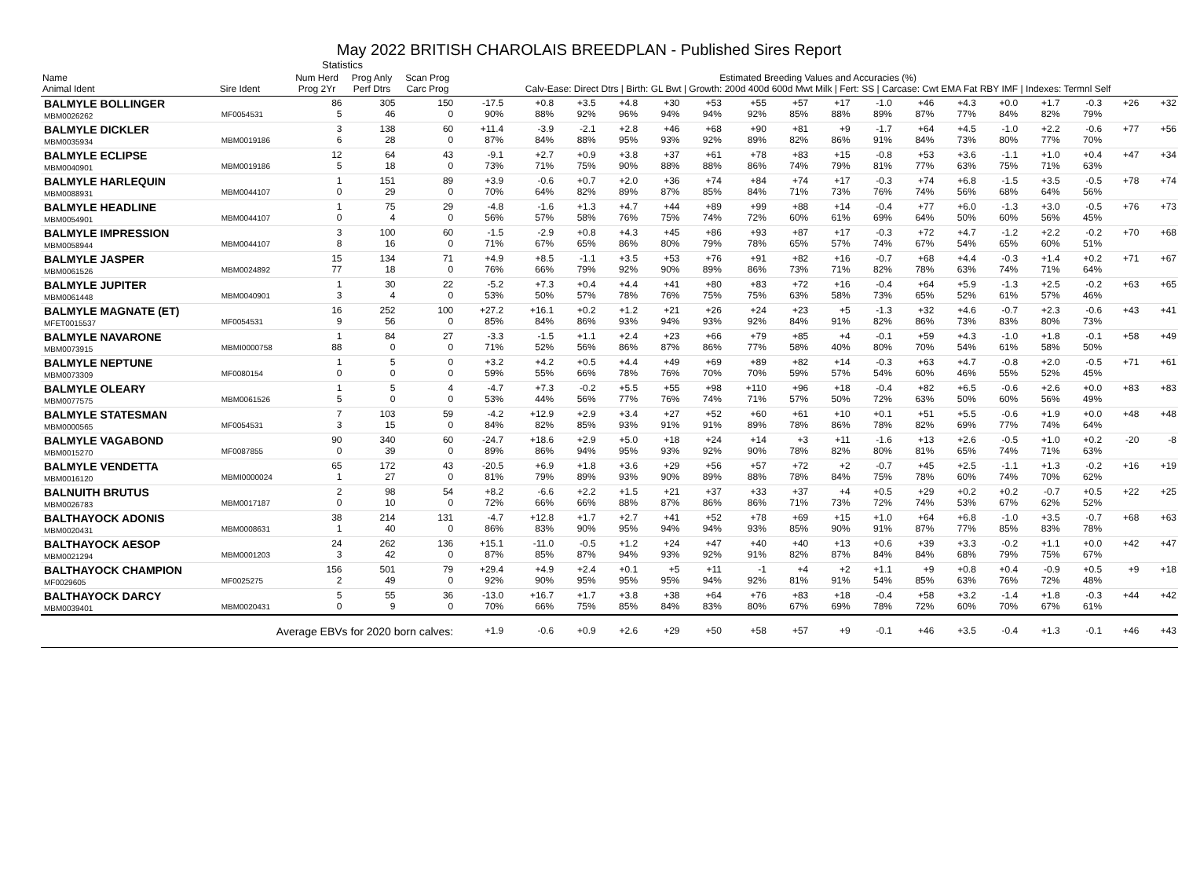May 2022 BRITISH CHAROLAIS BREEDPLAN - Published Sires Report
Statistics
| Name Animal Ident | Sire Ident | Num Herd Prog 2Yr | Prog Anly Perf Dtrs | Scan Prog Carc Prog | Estimated Breeding Values and Accuracies (%) Calv-Ease: Direct Dtrs / Birth: GL Bwt / Growth: 200d 400d 600d Mwt Milk / Fert: SS / Carcase: Cwt EMA Fat RBY IMF / Indexes: Termnl Self | | | | | | | | | | | | | | | | |
| --- | --- | --- | --- | --- | --- | --- | --- | --- | --- | --- | --- | --- | --- | --- | --- | --- | --- | --- | --- | --- | --- |
| BALMYLE BOLLINGER MBM0026262 | MF0054531 | 86 5 | 305 46 | 150 0 | -17.5 90% | +0.8 88% | +3.5 92% | +4.8 96% | +30 94% | +53 94% | +55 92% | +57 85% | +17 88% | -1.0 89% | +46 87% | +4.3 77% | +0.0 84% | +1.7 82% | -0.3 79% | +26 | +32 |
| BALMYLE DICKLER MBM0035934 | MBM0019186 | 3 6 | 138 28 | 60 0 | +11.4 87% | -3.9 84% | -2.1 88% | +2.8 95% | +46 93% | +68 92% | +90 89% | +81 82% | +9 86% | -1.7 91% | +64 84% | +4.5 73% | -1.0 80% | +2.2 77% | -0.6 70% | +77 | +56 |
| BALMYLE ECLIPSE MBM0040901 | MBM0019186 | 12 5 | 64 18 | 43 0 | -9.1 73% | +2.7 71% | +0.9 75% | +3.8 90% | +37 88% | +61 88% | +78 86% | +83 74% | +15 79% | -0.8 81% | +53 77% | +3.6 63% | -1.1 75% | +1.0 71% | +0.4 63% | +47 | +34 |
| BALMYLE HARLEQUIN MBM0088931 | MBM0044107 | 1 0 | 151 29 | 89 0 | +3.9 70% | -0.6 64% | +0.7 82% | +2.0 89% | +36 87% | +74 85% | +84 84% | +74 71% | +17 73% | -0.3 76% | +74 74% | +6.8 56% | -1.5 68% | +3.5 64% | -0.5 56% | +78 | +74 |
| BALMYLE HEADLINE MBM0054901 | MBM0044107 | 1 0 | 75 4 | 29 0 | -4.8 56% | -1.6 57% | +1.3 58% | +4.7 76% | +44 75% | +89 74% | +99 72% | +88 60% | +14 61% | -0.4 69% | +77 64% | +6.0 50% | -1.3 60% | +3.0 56% | -0.5 45% | +76 | +73 |
| BALMYLE IMPRESSION MBM0058944 | MBM0044107 | 3 8 | 100 16 | 60 0 | -1.5 71% | -2.9 67% | +0.8 65% | +4.3 86% | +45 80% | +86 79% | +93 78% | +87 65% | +17 57% | -0.3 74% | +72 67% | +4.7 54% | -1.2 65% | +2.2 60% | -0.2 51% | +70 | +68 |
| BALMYLE JASPER MBM0061526 | MBM0024892 | 15 77 | 134 18 | 71 0 | +4.9 76% | +8.5 66% | -1.1 79% | +3.5 92% | +53 90% | +76 89% | +91 86% | +82 73% | +16 71% | -0.7 82% | +68 78% | +4.4 63% | -0.3 74% | +1.4 71% | +0.2 64% | +71 | +67 |
| BALMYLE JUPITER MBM0061448 | MBM0040901 | 1 3 | 30 4 | 22 0 | -5.2 53% | +7.3 50% | +0.4 57% | +4.4 78% | +41 76% | +80 75% | +83 75% | +72 63% | +16 58% | -0.4 73% | +64 65% | +5.9 52% | -1.3 61% | +2.5 57% | -0.2 46% | +63 | +65 |
| BALMYLE MAGNATE (ET) MFET0015537 | MF0054531 | 16 9 | 252 56 | 100 0 | +27.2 85% | +16.1 84% | +0.2 86% | +1.2 93% | +21 94% | +26 93% | +24 92% | +23 84% | +5 91% | -1.3 82% | +32 86% | +4.6 73% | -0.7 83% | +2.3 80% | -0.6 73% | +43 | +41 |
| BALMYLE NAVARONE MBM0073915 | MBMI0000758 | 1 88 | 84 0 | 27 0 | -3.3 71% | -1.5 52% | +1.1 56% | +2.4 86% | +23 87% | +66 86% | +79 77% | +85 58% | +4 40% | -0.1 80% | +59 70% | +4.3 54% | -1.0 61% | +1.8 58% | -0.1 50% | +58 | +49 |
| BALMYLE NEPTUNE MBM0073309 | MF0080154 | 1 0 | 5 0 | 0 0 | +3.2 59% | +4.2 55% | +0.5 66% | +4.4 78% | +49 76% | +69 70% | +89 70% | +82 59% | +14 57% | -0.3 54% | +63 60% | +4.7 46% | -0.8 55% | +2.0 52% | -0.5 45% | +71 | +61 |
| BALMYLE OLEARY MBM0077575 | MBM0061526 | 1 5 | 5 0 | 4 0 | -4.7 53% | +7.3 44% | -0.2 56% | +5.5 77% | +55 76% | +98 74% | +110 71% | +96 57% | +18 50% | -0.4 72% | +82 63% | +6.5 50% | -0.6 60% | +2.6 56% | +0.0 49% | +83 | +83 |
| BALMYLE STATESMAN MBM0000565 | MF0054531 | 7 3 | 103 15 | 59 0 | -4.2 84% | +12.9 82% | +2.9 85% | +3.4 93% | +27 91% | +52 91% | +60 89% | +61 78% | +10 86% | +0.1 78% | +51 82% | +5.5 69% | -0.6 77% | +1.9 74% | +0.0 64% | +48 | +48 |
| BALMYLE VAGABOND MBM0015270 | MF0087855 | 90 0 | 340 39 | 60 0 | -24.7 89% | +18.6 86% | +2.9 94% | +5.0 95% | +18 93% | +24 92% | +14 90% | +3 78% | +11 82% | -1.6 80% | +13 81% | +2.6 65% | -0.5 74% | +1.0 71% | +0.2 63% | -20 | -8 |
| BALMYLE VENDETTA MBM0016120 | MBMI0000024 | 65 1 | 172 27 | 43 0 | -20.5 81% | +6.9 79% | +1.8 89% | +3.6 93% | +29 90% | +56 89% | +57 88% | +72 78% | +2 84% | -0.7 75% | +45 78% | +2.5 60% | -1.1 74% | +1.3 70% | -0.2 62% | +16 | +19 |
| BALNUITH BRUTUS MBM0026783 | MBM0017187 | 2 0 | 98 10 | 54 0 | +8.2 72% | -6.6 66% | +2.2 66% | +1.5 88% | +21 87% | +37 86% | +33 86% | +37 71% | +4 73% | +0.5 72% | +29 74% | +0.2 53% | +0.2 67% | -0.7 62% | +0.5 52% | +22 | +25 |
| BALTHAYOCK ADONIS MBM0020431 | MBM0008631 | 38 1 | 214 40 | 131 0 | -4.7 86% | +12.8 83% | +1.7 90% | +2.7 95% | +41 94% | +52 94% | +78 93% | +69 85% | +15 90% | +1.0 91% | +64 87% | +6.8 77% | -1.0 85% | +3.5 83% | -0.7 78% | +68 | +63 |
| BALTHAYOCK AESOP MBM0021294 | MBM0001203 | 24 3 | 262 42 | 136 0 | +15.1 87% | -11.0 85% | -0.5 87% | +1.2 94% | +24 93% | +47 92% | +40 91% | +40 82% | +13 87% | +0.6 84% | +39 84% | +3.3 68% | -0.2 79% | +1.1 75% | +0.0 67% | +42 | +47 |
| BALTHAYOCK CHAMPION MF0029605 | MF0025275 | 156 2 | 501 49 | 79 0 | +29.4 92% | +4.9 90% | +2.4 95% | +0.1 95% | +5 95% | +11 94% | -1 92% | +4 81% | +2 91% | +1.1 54% | +9 85% | +0.8 63% | +0.4 76% | -0.9 72% | +0.5 48% | +9 | +18 |
| BALTHAYOCK DARCY MBM0039401 | MBM0020431 | 5 0 | 55 9 | 36 0 | -13.0 70% | +16.7 66% | +1.7 75% | +3.8 85% | +38 84% | +64 83% | +76 80% | +83 67% | +18 69% | -0.4 78% | +58 72% | +3.2 60% | -1.4 70% | +1.8 67% | -0.3 61% | +44 | +42 |
| Average EBVs for 2020 born calves: | | | | | +1.9 | -0.6 | +0.9 | +2.6 | +29 | +50 | +58 | +57 | +9 | -0.1 | +46 | +3.5 | -0.4 | +1.3 | -0.1 | +46 | +43 |